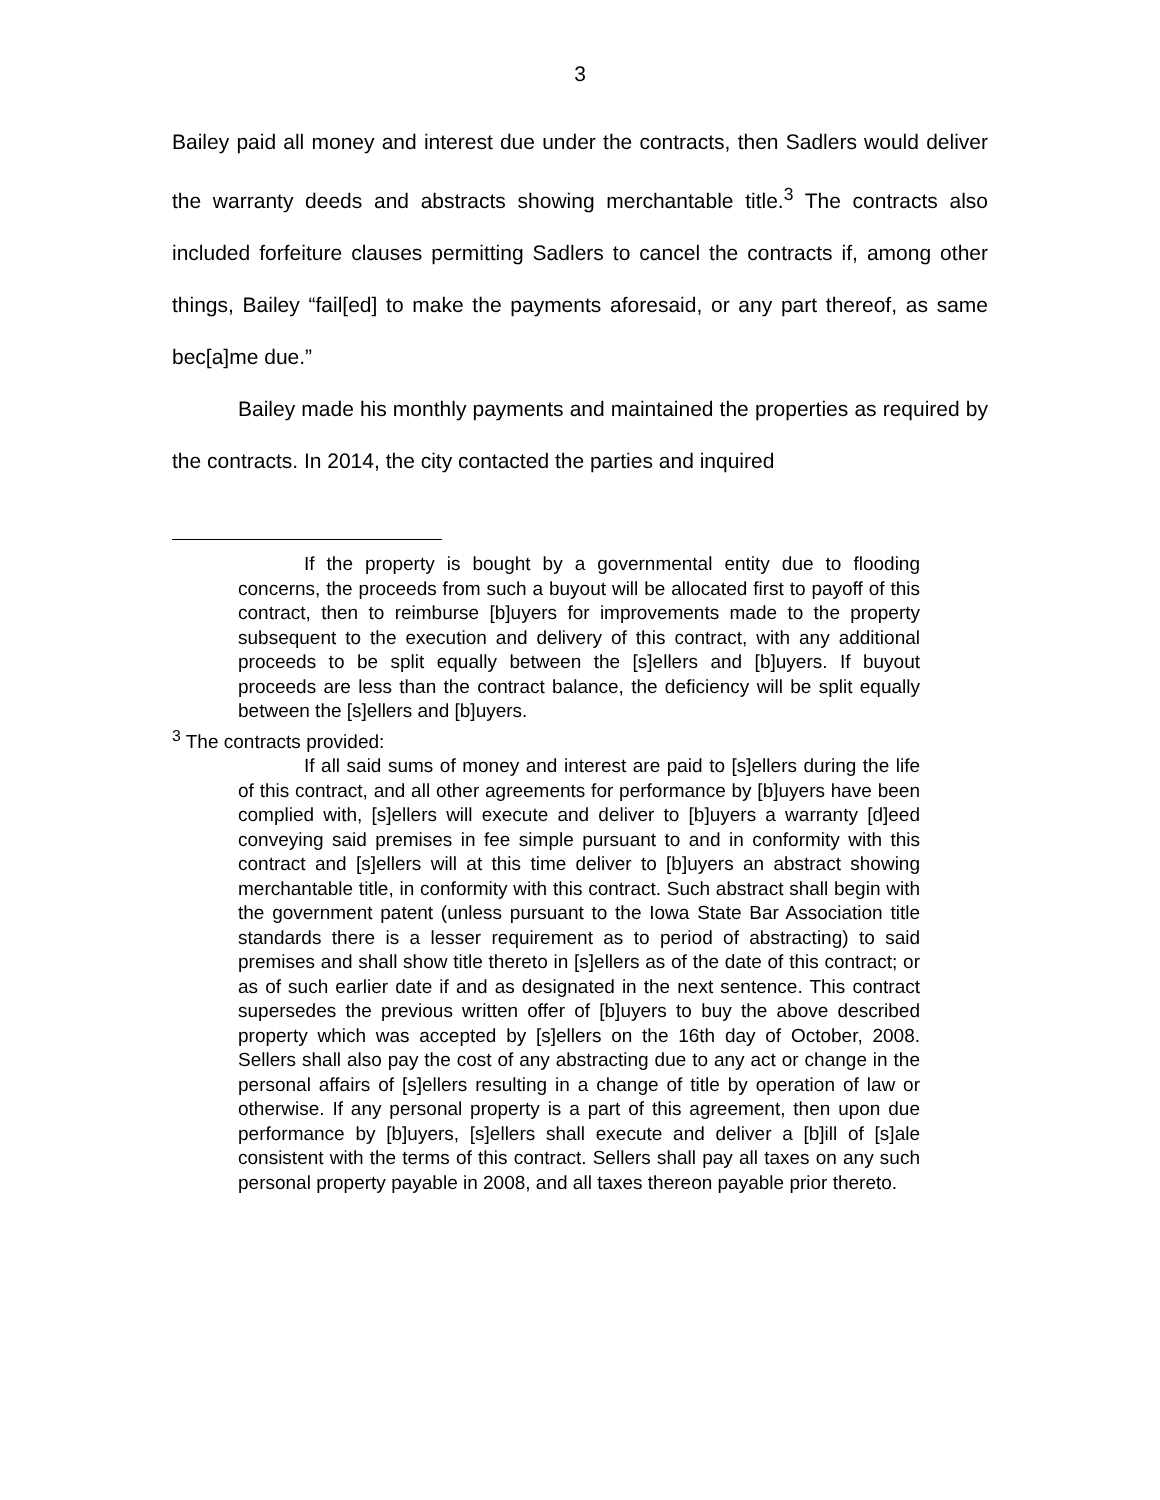3
Bailey paid all money and interest due under the contracts, then Sadlers would deliver the warranty deeds and abstracts showing merchantable title.<sup>3</sup> The contracts also included forfeiture clauses permitting Sadlers to cancel the contracts if, among other things, Bailey “fail[ed] to make the payments aforesaid, or any part thereof, as same bec[a]me due.”
Bailey made his monthly payments and maintained the properties as required by the contracts. In 2014, the city contacted the parties and inquired
If the property is bought by a governmental entity due to flooding concerns, the proceeds from such a buyout will be allocated first to payoff of this contract, then to reimburse [b]uyers for improvements made to the property subsequent to the execution and delivery of this contract, with any additional proceeds to be split equally between the [s]ellers and [b]uyers. If buyout proceeds are less than the contract balance, the deficiency will be split equally between the [s]ellers and [b]uyers.
<sup>3</sup> The contracts provided:
If all said sums of money and interest are paid to [s]ellers during the life of this contract, and all other agreements for performance by [b]uyers have been complied with, [s]ellers will execute and deliver to [b]uyers a warranty [d]eed conveying said premises in fee simple pursuant to and in conformity with this contract and [s]ellers will at this time deliver to [b]uyers an abstract showing merchantable title, in conformity with this contract. Such abstract shall begin with the government patent (unless pursuant to the Iowa State Bar Association title standards there is a lesser requirement as to period of abstracting) to said premises and shall show title thereto in [s]ellers as of the date of this contract; or as of such earlier date if and as designated in the next sentence. This contract supersedes the previous written offer of [b]uyers to buy the above described property which was accepted by [s]ellers on the 16th day of October, 2008. Sellers shall also pay the cost of any abstracting due to any act or change in the personal affairs of [s]ellers resulting in a change of title by operation of law or otherwise. If any personal property is a part of this agreement, then upon due performance by [b]uyers, [s]ellers shall execute and deliver a [b]ill of [s]ale consistent with the terms of this contract. Sellers shall pay all taxes on any such personal property payable in 2008, and all taxes thereon payable prior thereto.